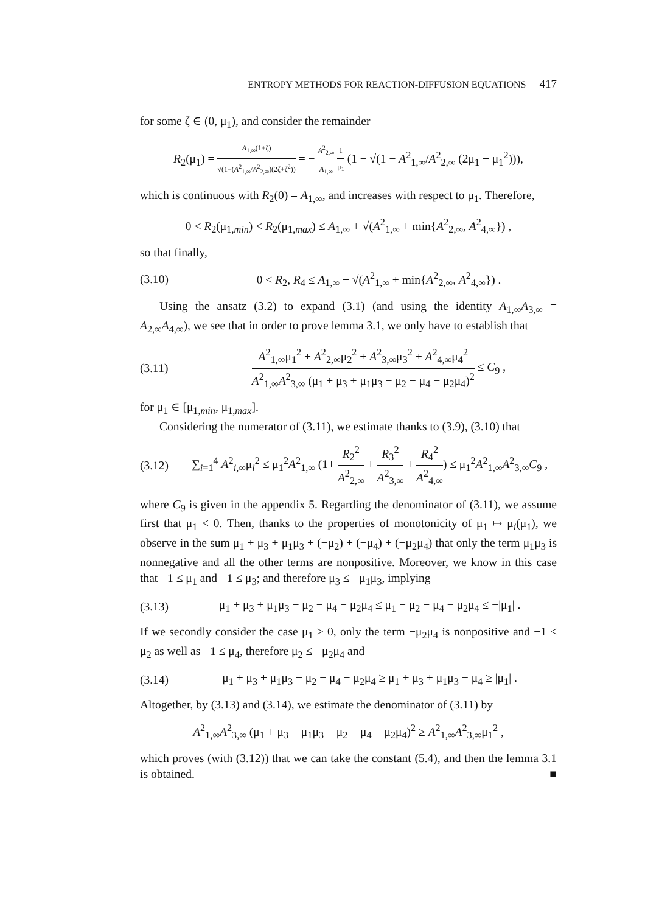ENTROPY METHODS FOR REACTION-DIFFUSION EQUATIONS 417
for some ζ ∈ (0, μ<sub>1</sub>), and consider the remainder
R<sub>2</sub>(μ<sub>1</sub>) = A<sub>1,∞</sub>(1+ζ) √(1−(A<sup>2</sup><sub>1,∞</sub>/A<sup>2</sup><sub>2,∞</sub>)(2ζ+ζ<sup>2</sup>)) = − A<sup>2</sup><sub>2,∞</sub> A<sub>1,∞</sub> 1 μ<sub>1</sub> (1 − √(1 − A<sup>2</sup><sub>1,∞</sub>/A<sup>2</sup><sub>2,∞</sub> (2μ<sub>1</sub> + μ<sub>1</sub><sup>2</sup>))),
which is continuous with R<sub>2</sub>(0) = A<sub>1,∞</sub>, and increases with respect to μ<sub>1</sub>. Therefore,
0 < R<sub>2</sub>(μ<sub>1,min</sub>) < R<sub>2</sub>(μ<sub>1,max</sub>) ≤ A<sub>1,∞</sub> + √(A<sup>2</sup><sub>1,∞</sub> + min{A<sup>2</sup><sub>2,∞</sub>, A<sup>2</sup><sub>4,∞</sub>}) ,
so that finally,
(3.10)
0 < R<sub>2</sub>, R<sub>4</sub> ≤ A<sub>1,∞</sub> + √(A<sup>2</sup><sub>1,∞</sub> + min{A<sup>2</sup><sub>2,∞</sub>, A<sup>2</sup><sub>4,∞</sub>}) .
Using the ansatz (3.2) to expand (3.1) (and using the identity A<sub>1,∞</sub>A<sub>3,∞</sub> = A<sub>2,∞</sub>A<sub>4,∞</sub>), we see that in order to prove lemma 3.1, we only have to establish that
(3.11)
A<sup>2</sup><sub>1,∞</sub>μ<sub>1</sub><sup>2</sup> + A<sup>2</sup><sub>2,∞</sub>μ<sub>2</sub><sup>2</sup> + A<sup>2</sup><sub>3,∞</sub>μ<sub>3</sub><sup>2</sup> + A<sup>2</sup><sub>4,∞</sub>μ<sub>4</sub><sup>2</sup> A<sup>2</sup><sub>1,∞</sub>A<sup>2</sup><sub>3,∞</sub> (μ<sub>1</sub> + μ<sub>3</sub> + μ<sub>1</sub>μ<sub>3</sub> − μ<sub>2</sub> − μ<sub>4</sub> − μ<sub>2</sub>μ<sub>4</sub>)<sup>2</sup> ≤ C<sub>9</sub> ,
for μ<sub>1</sub> ∈ [μ<sub>1,min</sub>, μ<sub>1,max</sub>].
Considering the numerator of (3.11), we estimate thanks to (3.9), (3.10) that
(3.12)
∑<sub>i=1</sub><sup>4</sup> A<sup>2</sup><sub>i,∞</sub>μ<sub>i</sub><sup>2</sup> ≤ μ<sub>1</sub><sup>2</sup>A<sup>2</sup><sub>1,∞</sub> (1+ R<sub>2</sub><sup>2</sup> A<sup>2</sup><sub>2,∞</sub> + R<sub>3</sub><sup>2</sup> A<sup>2</sup><sub>3,∞</sub> + R<sub>4</sub><sup>2</sup> A<sup>2</sup><sub>4,∞</sub>) ≤ μ<sub>1</sub><sup>2</sup>A<sup>2</sup><sub>1,∞</sub>A<sup>2</sup><sub>3,∞</sub>C<sub>9</sub> ,
where C<sub>9</sub> is given in the appendix 5. Regarding the denominator of (3.11), we assume first that μ<sub>1</sub> < 0. Then, thanks to the properties of monotonicity of μ<sub>1</sub> ↦ μ<sub>i</sub>(μ<sub>1</sub>), we observe in the sum μ<sub>1</sub> + μ<sub>3</sub> + μ<sub>1</sub>μ<sub>3</sub> + (−μ<sub>2</sub>) + (−μ<sub>4</sub>) + (−μ<sub>2</sub>μ<sub>4</sub>) that only the term μ<sub>1</sub>μ<sub>3</sub> is nonnegative and all the other terms are nonpositive. Moreover, we know in this case that −1 ≤ μ<sub>1</sub> and −1 ≤ μ<sub>3</sub>; and therefore μ<sub>3</sub> ≤ −μ<sub>1</sub>μ<sub>3</sub>, implying
(3.13)
μ<sub>1</sub> + μ<sub>3</sub> + μ<sub>1</sub>μ<sub>3</sub> − μ<sub>2</sub> − μ<sub>4</sub> − μ<sub>2</sub>μ<sub>4</sub> ≤ μ<sub>1</sub> − μ<sub>2</sub> − μ<sub>4</sub> − μ<sub>2</sub>μ<sub>4</sub> ≤ −|μ<sub>1</sub>| .
If we secondly consider the case μ<sub>1</sub> > 0, only the term −μ<sub>2</sub>μ<sub>4</sub> is nonpositive and −1 ≤ μ<sub>2</sub> as well as −1 ≤ μ<sub>4</sub>, therefore μ<sub>2</sub> ≤ −μ<sub>2</sub>μ<sub>4</sub> and
(3.14)
μ<sub>1</sub> + μ<sub>3</sub> + μ<sub>1</sub>μ<sub>3</sub> − μ<sub>2</sub> − μ<sub>4</sub> − μ<sub>2</sub>μ<sub>4</sub> ≥ μ<sub>1</sub> + μ<sub>3</sub> + μ<sub>1</sub>μ<sub>3</sub> − μ<sub>4</sub> ≥ |μ<sub>1</sub>| .
Altogether, by (3.13) and (3.14), we estimate the denominator of (3.11) by
A<sup>2</sup><sub>1,∞</sub>A<sup>2</sup><sub>3,∞</sub> (μ<sub>1</sub> + μ<sub>3</sub> + μ<sub>1</sub>μ<sub>3</sub> − μ<sub>2</sub> − μ<sub>4</sub> − μ<sub>2</sub>μ<sub>4</sub>)<sup>2</sup> ≥ A<sup>2</sup><sub>1,∞</sub>A<sup>2</sup><sub>3,∞</sub>μ<sub>1</sub><sup>2</sup> ,
which proves (with (3.12)) that we can take the constant (5.4), and then the lemma 3.1 is obtained. ■